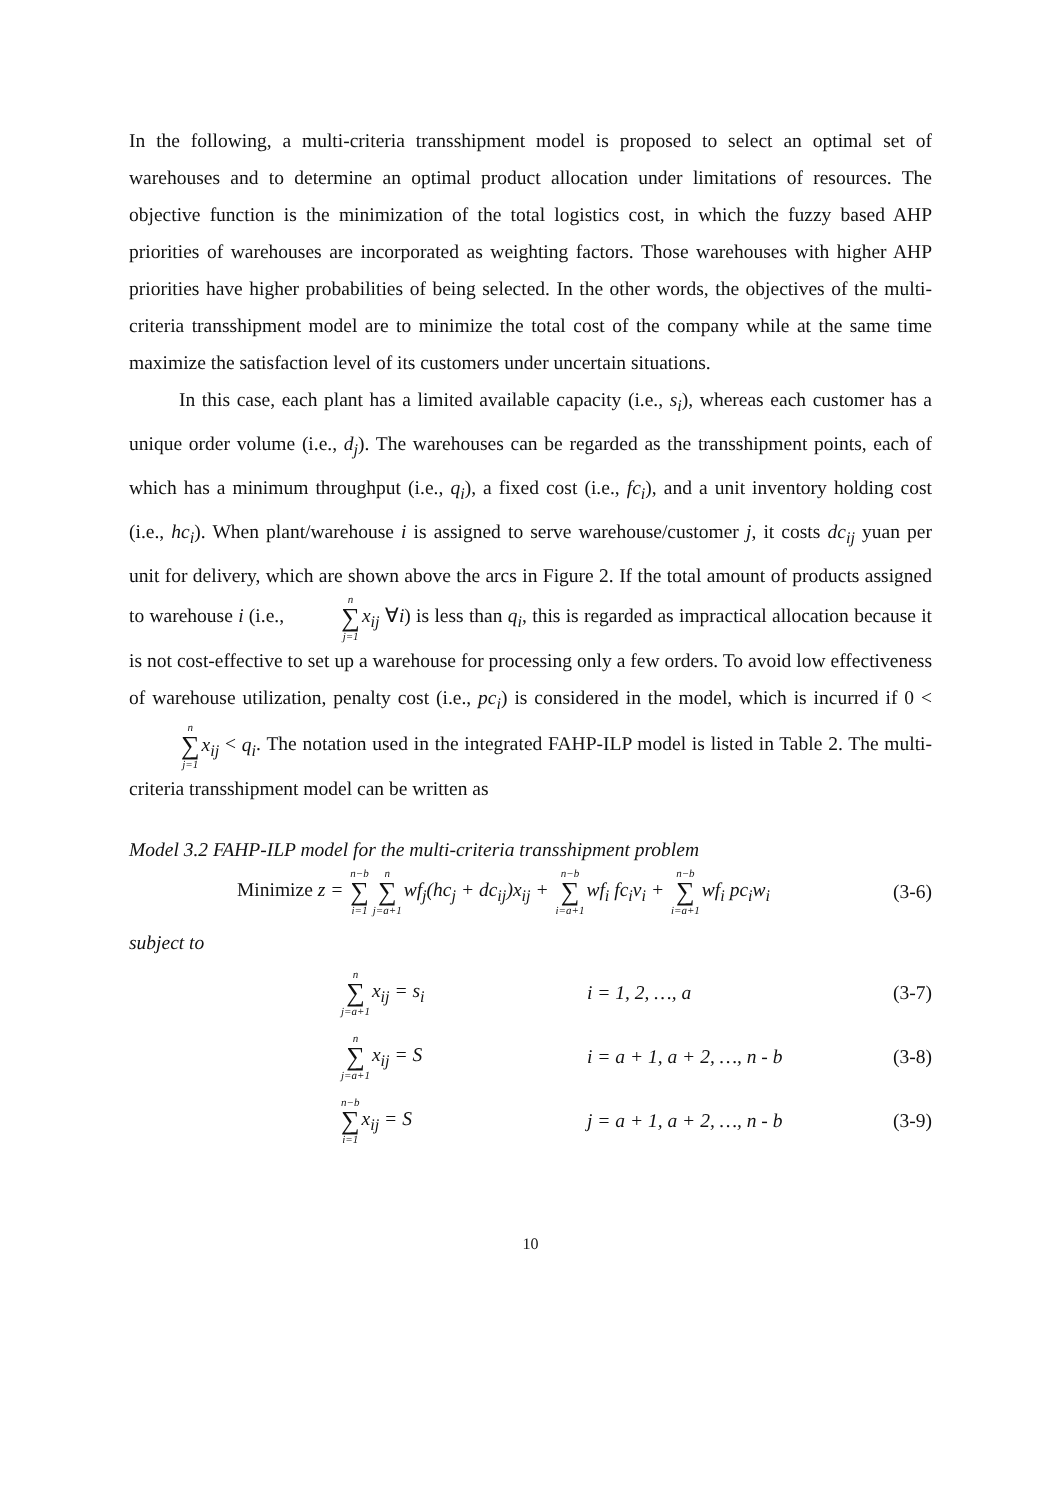In the following, a multi-criteria transshipment model is proposed to select an optimal set of warehouses and to determine an optimal product allocation under limitations of resources. The objective function is the minimization of the total logistics cost, in which the fuzzy based AHP priorities of warehouses are incorporated as weighting factors. Those warehouses with higher AHP priorities have higher probabilities of being selected. In the other words, the objectives of the multi-criteria transshipment model are to minimize the total cost of the company while at the same time maximize the satisfaction level of its customers under uncertain situations.
In this case, each plant has a limited available capacity (i.e., s<sub>i</sub>), whereas each customer has a unique order volume (i.e., d<sub>j</sub>). The warehouses can be regarded as the transshipment points, each of which has a minimum throughput (i.e., q<sub>i</sub>), a fixed cost (i.e., fc<sub>i</sub>), and a unit inventory holding cost (i.e., hc<sub>i</sub>). When plant/warehouse i is assigned to serve warehouse/customer j, it costs dc<sub>ij</sub> yuan per unit for delivery, which are shown above the arcs in Figure 2. If the total amount of products assigned to warehouse i (i.e., n ∑ j=1 x<sub>ij</sub> ∀i) is less than q<sub>i</sub>, this is regarded as impractical allocation because it is not cost-effective to set up a warehouse for processing only a few orders. To avoid low effectiveness of warehouse utilization, penalty cost (i.e., pc<sub>i</sub>) is considered in the model, which is incurred if 0 < n ∑ j=1 x<sub>ij</sub> < q<sub>i</sub>. The notation used in the integrated FAHP-ILP model is listed in Table 2. The multi-criteria transshipment model can be written as
Model 3.2 FAHP-ILP model for the multi-criteria transshipment problem
Minimize z = n−b ∑ i=1 n ∑ j=a+1wf<sub>j</sub>(hc<sub>j</sub> + dc<sub>ij</sub>)x<sub>ij</sub> + n−b ∑ i=a+1wf<sub>i</sub> fc<sub>i</sub>v<sub>i</sub> + n−b ∑ i=a+1wf<sub>i</sub> pc<sub>i</sub>w<sub>i</sub> (3-6)
subject to
n ∑ j=a+1x<sub>ij</sub> = s<sub>i</sub> i = 1, 2, …, a (3-7)
n ∑ j=a+1x<sub>ij</sub> = S i = a + 1, a + 2, …, n - b (3-8)
n−b ∑ i=1x<sub>ij</sub> = S j = a + 1, a + 2, …, n - b (3-9)
10